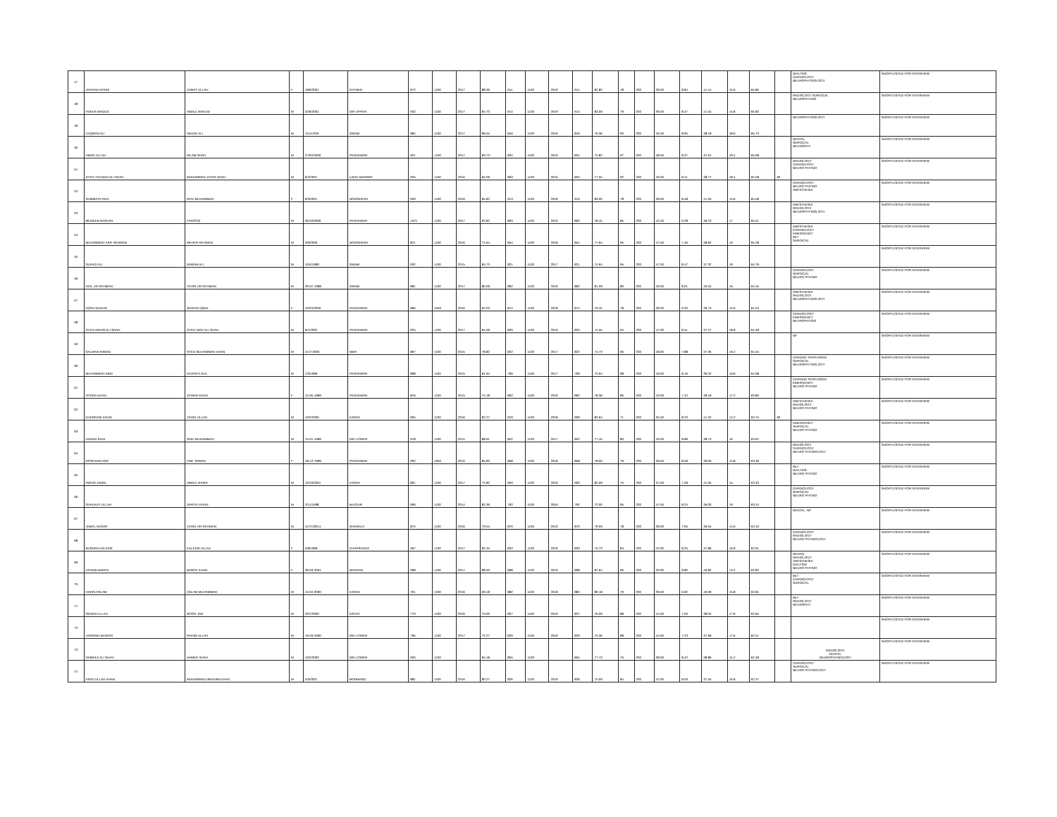| 47 | JAVERIA AFRIDI | AZMAT ULLAH | F | 19/6/2001 | KHYBER | 972 | 1100 | 2017 | 88.36 | 911 | 1100 | 2019 | 911 | 82.82 | 78 | 200 | 39.00 | 8.84 | 41.41 | 15.6 | 65.85 | | DIALYSIS CARDIOLOGY NEUROPHYSIOLOGY | SHORTLISTED FOR INTERVIEW |
| 48 | ANEES WADUD | ABDUL WADUD | M | 3/26/2001 | DIR UPPER | 932 | 1100 | 2017 | 84.73 | 914 | 1100 | 2019 | 914 | 83.09 | 79 | 200 | 39.50 | 8.47 | 41.55 | 15.8 | 65.82 | | RADIOLOGY SURGICAL NEUROPHYSIO | SHORTLISTED FOR INTERVIEW |
| 49 | LUQMAN ALI | AMJAD ALI | M | 15/11/200 | SWABI | 984 | 1100 | 2017 | 89.45 | 840 | 1100 | 2019 | 840 | 76.36 | 93 | 200 | 46.50 | 8.95 | 38.18 | 18.6 | 65.73 | | NEUROPHYSIOLOGY | SHORTLISTED FOR INTERVIEW |
| 50 | AMAN ULLAH | ISLAM SHAH | M | 27/02/2000 | PESHAWAR | 921 | 1100 | 2017 | 83.73 | 834 | 1100 | 2019 | 834 | 75.82 | 97 | 200 | 48.50 | 8.37 | 37.91 | 19.4 | 65.68 | | DENTAL SURGICAL NEUROPHY | SHORTLISTED FOR INTERVIEW |
| 51 | SYED YOUNAS ALI SHAH | MUHAMMAD ZAHIR SHAH | M | 6/2/2001 | LAKKI MARWAT | 925 | 1100 | 2016 | 84.09 | 863 | 1100 | 2016 | 853 | 77.55 | 92 | 200 | 46.00 | 8.41 | 38.77 | 18.4 | 65.58 | MI | RADIOLOGY CARDIOLOGY NEURO PHYSIO | SHORTLISTED FOR INTERVIEW |
| 52 | SUMMAYA RIAZ | RIAZ MUHAMMAD | F | 9/3/2001 | NOWSHERA | 933 | 1100 | 2016 | 84.82 | 913 | 1100 | 2018 | 913 | 83.00 | 78 | 200 | 39.00 | 8.48 | 41.50 | 15.6 | 65.58 | | CARDIOLOGY NEURO PHYSIO ANESTHESIA | SHORTLISTED FOR INTERVIEW |
| 53 | MUNEEB BASHAR | FAROOQ | M | 26/10/2000 | PESHAWAR | 1021 | 1100 | 2017 | 92.82 | 863 | 1100 | 2019 | 863 | 78.45 | 85 | 200 | 42.50 | 9.28 | 39.23 | 17 | 65.51 | | ANESTHESIA RADIOLOGY NEUROPHYSIOLOGY | SHORTLISTED FOR INTERVIEW |
| 54 | MUHAMMAD ASIF REHMAN | MEHER REHMAN | M | 3/9/2000 | NOWSHERA | 821 | 1100 | 2016 | 74.64 | 854 | 1100 | 2018 | 854 | 77.64 | 95 | 200 | 47.50 | 7.46 | 38.82 | 19 | 65.28 | | ANESTHESIA CARDIOLOGY EMERGENCY MLT SURGICAL | SHORTLISTED FOR INTERVIEW |
| 55 | SUFAID ALI | NAWAB ALI | M | 10/4/1999 | SWABI | 932 | 1100 | 2015 | 84.73 | 821 | 1100 | 2017 | 821 | 74.64 | 95 | 200 | 47.50 | 8.47 | 37.32 | 19 | 64.79 | | | SHORTLISTED FOR INTERVIEW |
| 56 | ADIL UR REHMAN | TAHIR UR REHMAN | M | 26-07-1998 | SWABI | 881 | 1100 | 2017 | 80.09 | 892 | 1100 | 2019 | 892 | 81.09 | 80 | 200 | 40.00 | 8.01 | 40.55 | 16 | 64.55 | | CARDIOLOGY SURGICAL NEURO PHYSIO | SHORTLISTED FOR INTERVIEW |
| 57 | AQSA SHAHID | SHAHID IQBAL | F | 10/25/2000 | PESHAWAR | 866 | 1050 | 2016 | 92.00 | 874 | 1100 | 2018 | 874 | 79.45 | 78 | 200 | 39.00 | 9.20 | 39.73 | 15.6 | 64.53 | | ANESTHESIA RADIOLOGY NEUROPHYSIOLOGY | SHORTLISTED FOR INTERVIEW |
| 58 | SYED AWAIS ALI SHAH | SYED NIAZ ALI SHAH | M | 9/1/2002 | PESHAWAR | 925 | 1100 | 2017 | 84.09 | 820 | 1100 | 2019 | 820 | 74.55 | 94 | 200 | 47.00 | 8.41 | 37.27 | 18.8 | 64.48 | | CARDIOLOGY EMERGENCY NEUROPHYSIO | SHORTLISTED FOR INTERVIEW |
| 59 | SALMAN AHMAD | SYED MUHAMMAD KHAN | M | 15-2-2000 | NWA | 867 | 1100 | 2015 | 78.82 | 822 | 1100 | 2017 | 822 | 74.73 | 96 | 200 | 48.00 | 7.88 | 37.36 | 19.2 | 64.45 | | NP | SHORTLISTED FOR INTERVIEW |
| 60 | MUHAMMAD ABID | KHAISTA GUL | M | 1/3/1999 | PESHAWAR | 898 | 1100 | 2015 | 81.64 | 799 | 1100 | 2017 | 799 | 72.64 | 98 | 200 | 49.00 | 8.16 | 36.32 | 19.6 | 64.08 | | CARDIAC PERFUSION SURGICAL NEUROPHYSIOLOGY | SHORTLISTED FOR INTERVIEW |
| 61 | ZOHRA KHAN | ZEWAR KHAN | F | 15-05-1999 | PESHAWAR | 816 | 1100 | 2015 | 74.18 | 862 | 1100 | 2019 | 862 | 78.36 | 86 | 200 | 43.00 | 7.42 | 39.18 | 17.2 | 63.80 | | CARDIAD PERFUSION EMERGENCY NEURO PHYSIO | SHORTLISTED FOR INTERVIEW |
| 62 | KHURRAM ZAHID | ZAHID ULLAH | M | 10/2/2000 | KARAK | 905 | 1100 | 2016 | 82.27 | 919 | 1100 | 2018 | 909 | 82.64 | 71 | 200 | 35.50 | 8.23 | 41.32 | 14.2 | 63.75 | MI | ANESTHESIA RADIOLOGY NEURO PHYSIO | SHORTLISTED FOR INTERVIEW |
| 63 | ADNAN SANI | SAID MUHAMMAD | M | 15-01-1999 | DIR LOWER | 978 | 1100 | 2015 | 88.91 | 852 | 1100 | 2017 | 852 | 77.45 | 80 | 200 | 40.00 | 8.89 | 38.73 | 16 | 63.62 | | EMERGENCY SURGICAL NEURO PHYSIO | SHORTLISTED FOR INTERVIEW |
| 64 | ROSHANA ASIF | ASIF SAMAD | F | 18-12-1999 | PESHAWAR | 902 | 1050 | 2016 | 85.90 | 858 | 1100 | 2018 | 858 | 78.00 | 79 | 200 | 39.50 | 8.59 | 39.00 | 15.8 | 63.39 | | RADIOLOGY CARDIOLOGY NEURO PHYSIOLOGY | SHORTLISTED FOR INTERVIEW |
| 65 | AWAIS JAMAL | ABDUL NASIR | M | 10/10/2001 | KARAK | 801 | 1100 | 2017 | 72.82 | 903 | 1100 | 2019 | 903 | 82.09 | 75 | 200 | 37.50 | 7.28 | 41.05 | 15 | 63.33 | | MLT DIALYSIS NEURO PHYSIO | SHORTLISTED FOR INTERVIEW |
| 66 | SHAUKAT ULLAH | SARTAJ KHAN | M | 2/11/1998 | BAJOUR | 906 | 1100 | 2014 | 82.36 | 792 | 1100 | 2016 | 792 | 72.00 | 95 | 200 | 47.50 | 8.24 | 36.00 | 19 | 63.24 | | CARDIOLOGY SURGICAL NEURO PHYSIO | SHORTLISTED FOR INTERVIEW |
| 67 | JAMAL NASAR | ZAHID UR REHMAN | M | 10-3-20011 | SHANGLA | 875 | 1100 | 2016 | 79.55 | 870 | 1100 | 2019 | 870 | 79.09 | 78 | 200 | 39.00 | 7.95 | 39.55 | 15.6 | 63.10 | | DENTAL, NP | SHORTLISTED FOR INTERVIEW |
| 68 | BUSHRA KALEEM | KALEEM ULLAH | F | 5/8/1999 | CHARSADDA | 907 | 1100 | 2017 | 82.45 | 833 | 1100 | 2019 | 833 | 75.73 | 84 | 200 | 42.00 | 8.25 | 37.86 | 16.8 | 62.91 | | CARDIOLOGY RADIOLOGY NEURO PHYSIOLOGY | SHORTLISTED FOR INTERVIEW |
| 69 | ZAINAB BAROZ | BAROZ KHAN | F | 28-03-2001 | MARDAN | 968 | 1100 | 2017 | 88.00 | 898 | 1100 | 2019 | 898 | 81.64 | 66 | 200 | 33.00 | 8.80 | 40.82 | 13.2 | 62.82 | | DENTAL RADIOLOGY ANESTHESIA DIALYSIS NEURO PHYSIO | SHORTLISTED FOR INTERVIEW |
| 70 | HARIS ASLAM | ASLAM MUHAMMAD | M | 15-04-2000 | KARAK | 761 | 1100 | 2016 | 69.18 | 882 | 1100 | 2018 | 882 | 80.18 | 79 | 200 | 39.50 | 6.92 | 40.09 | 15.8 | 62.81 | | MLT CARDIOLOGY SURGICAL | SHORTLISTED FOR INTERVIEW |
| 71 | SENAN ULLAH | NOOR JAN | M | 20/7/2000 | KOHAT | 770 | 1100 | 2016 | 70.00 | 837 | 1100 | 2019 | 837 | 76.09 | 88 | 200 | 44.00 | 7.00 | 38.05 | 17.6 | 62.65 | | MLT RADIOLOGY NEUROPHY | SHORTLISTED FOR INTERVIEW |
| 72 | HASNAIN BANORI | RAHIM ULLAH | M | 19-03-2000 | DIR LOWER | 795 | 1100 | 2017 | 72.27 | 829 | 1100 | 2019 | 829 | 75.36 | 88 | 200 | 44.00 | 7.23 | 37.68 | 17.6 | 62.51 | | | SHORTLISTED FOR INTERVIEW |
| 73 | RAMEEZ ALI SHAH | AHMED SHAH | M | 10/2/2002 | DIR LOWER | 926 | 1100 | | 84.18 | 855 | 1100 | | 855 | 77.73 | 76 | 200 | 38.00 | 8.42 | 38.86 | 15.2 | 62.48 | | RADIOLOGY DENTAL NEUROPHYSIOLOGY | SHORTLISTED FOR INTERVIEW |
| 74 | ASAD ULLAH KHAN | MUHAMMAD IBRAHIM KHAN | M | 4/3/2001 | MOHMAND | 881 | 1100 | 2016 | 80.27 | 826 | 1100 | 2019 | 826 | 75.09 | 84 | 200 | 42.00 | 8.03 | 37.55 | 16.8 | 62.37 | | CARDIOLOGY SURGICAL NEURO PHYSIOLOGY | SHORTLISTED FOR INTERVIEW |